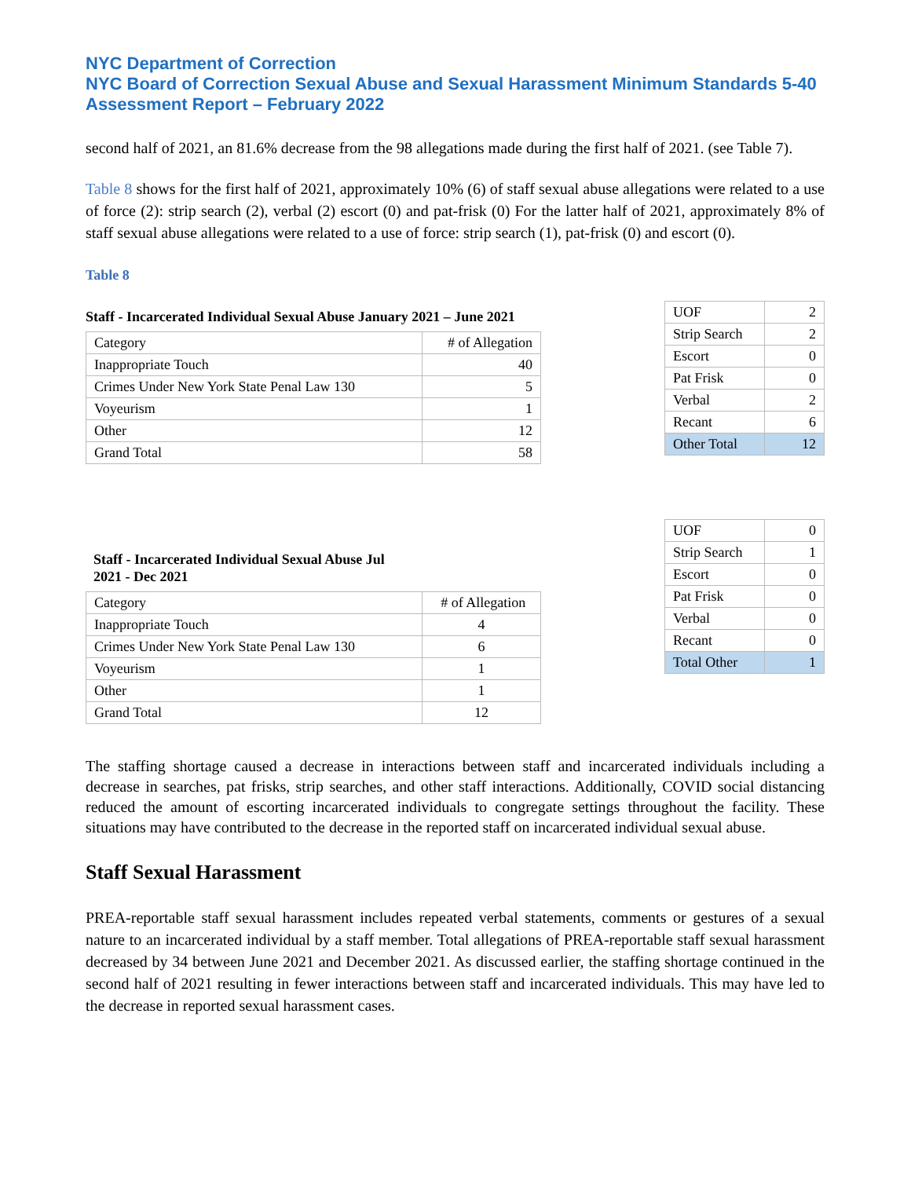NYC Department of Correction
NYC Board of Correction Sexual Abuse and Sexual Harassment Minimum Standards 5-40 Assessment Report – February 2022
second half of 2021, an 81.6% decrease from the 98 allegations made during the first half of 2021. (see Table 7).
Table 8 shows for the first half of 2021, approximately 10% (6) of staff sexual abuse allegations were related to a use of force (2): strip search (2), verbal (2) escort (0) and pat-frisk (0) For the latter half of 2021, approximately 8% of staff sexual abuse allegations were related to a use of force: strip search (1), pat-frisk (0) and escort (0).
Table 8
Staff - Incarcerated Individual Sexual Abuse January 2021 – June 2021
| Category | # of Allegation |
| Inappropriate Touch | 40 |
| Crimes Under New York State Penal Law 130 | 5 |
| Voyeurism | 1 |
| Other | 12 |
| Grand Total | 58 |
| UOF | 2 |
| Strip Search | 2 |
| Escort | 0 |
| Pat Frisk | 0 |
| Verbal | 2 |
| Recant | 6 |
| Other Total | 12 |
Staff - Incarcerated Individual Sexual Abuse Jul 2021 - Dec 2021
| Category | # of Allegation |
| Inappropriate Touch | 4 |
| Crimes Under New York State Penal Law 130 | 6 |
| Voyeurism | 1 |
| Other | 1 |
| Grand Total | 12 |
| UOF | 0 |
| Strip Search | 1 |
| Escort | 0 |
| Pat Frisk | 0 |
| Verbal | 0 |
| Recant | 0 |
| Total Other | 1 |
The staffing shortage caused a decrease in interactions between staff and incarcerated individuals including a decrease in searches, pat frisks, strip searches, and other staff interactions. Additionally, COVID social distancing reduced the amount of escorting incarcerated individuals to congregate settings throughout the facility. These situations may have contributed to the decrease in the reported staff on incarcerated individual sexual abuse.
Staff Sexual Harassment
PREA-reportable staff sexual harassment includes repeated verbal statements, comments or gestures of a sexual nature to an incarcerated individual by a staff member. Total allegations of PREA-reportable staff sexual harassment decreased by 34 between June 2021 and December 2021. As discussed earlier, the staffing shortage continued in the second half of 2021 resulting in fewer interactions between staff and incarcerated individuals. This may have led to the decrease in reported sexual harassment cases.